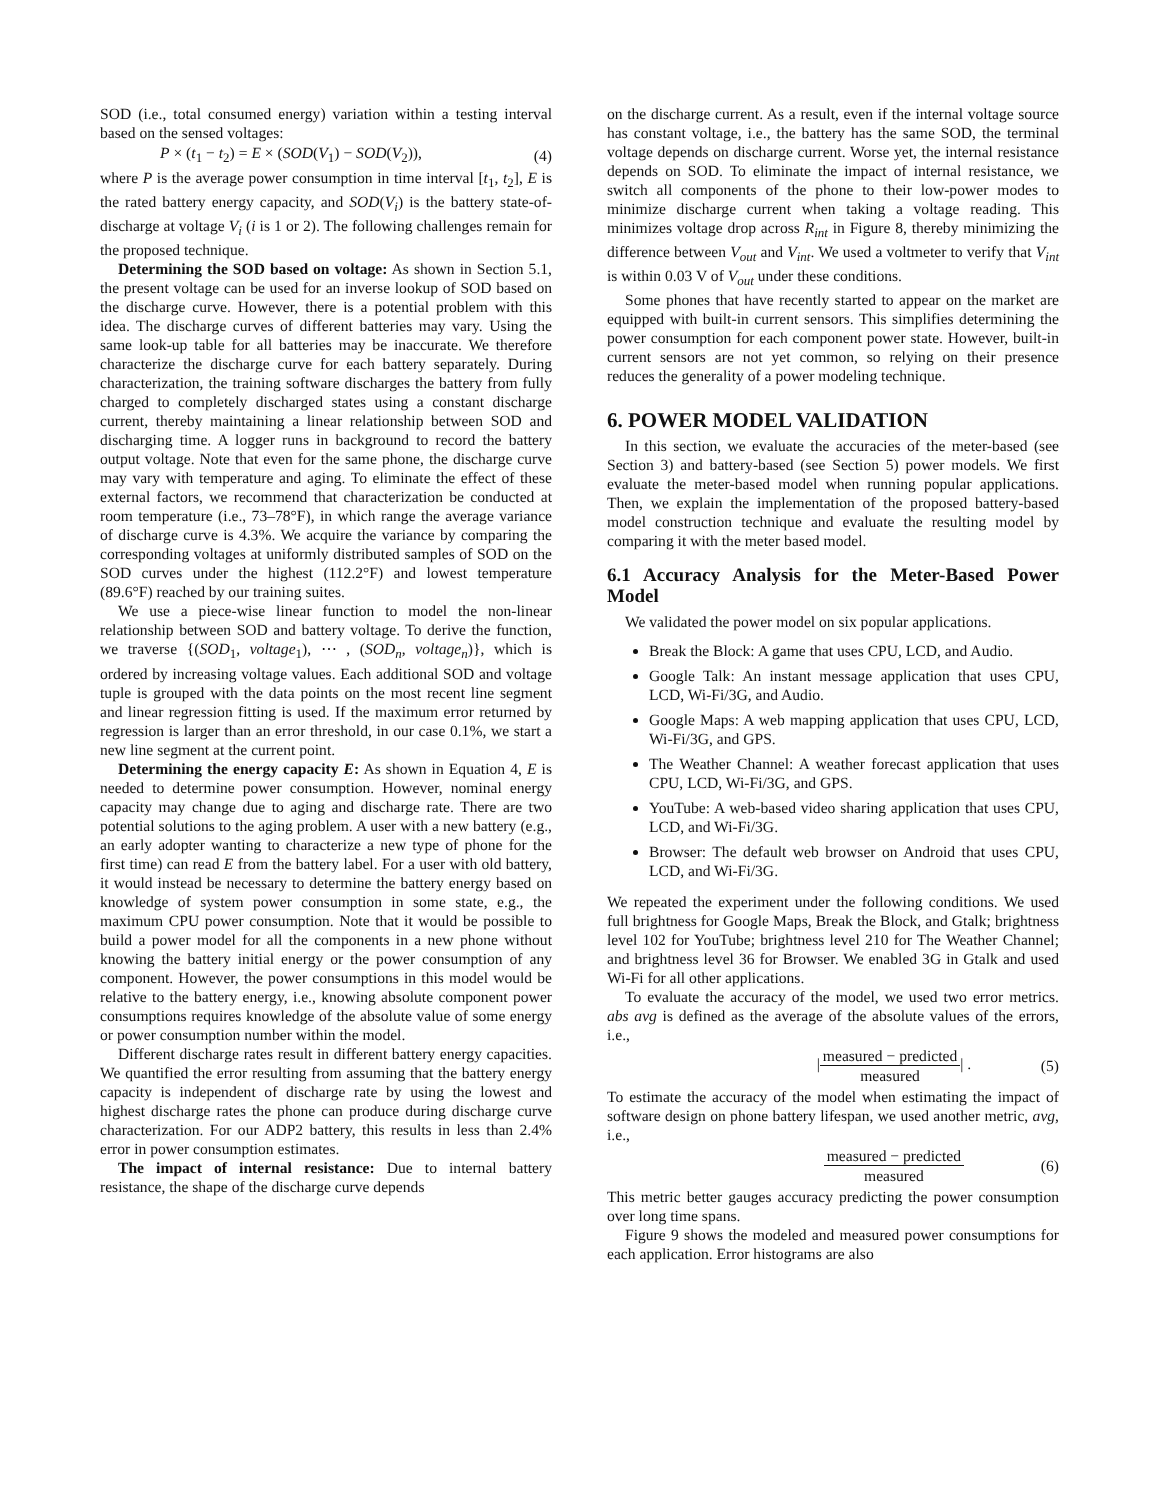SOD (i.e., total consumed energy) variation within a testing interval based on the sensed voltages:
P × (t<sub>1</sub> − t<sub>2</sub>) = E × (SOD(V<sub>1</sub>) − SOD(V<sub>2</sub>)), (4)
where P is the average power consumption in time interval [t<sub>1</sub>, t<sub>2</sub>], E is the rated battery energy capacity, and SOD(V<sub>i</sub>) is the battery state-of-discharge at voltage V<sub>i</sub> (i is 1 or 2). The following challenges remain for the proposed technique.
Determining the SOD based on voltage: As shown in Section 5.1, the present voltage can be used for an inverse lookup of SOD based on the discharge curve. However, there is a potential problem with this idea. The discharge curves of different batteries may vary. Using the same look-up table for all batteries may be inaccurate. We therefore characterize the discharge curve for each battery separately. During characterization, the training software discharges the battery from fully charged to completely discharged states using a constant discharge current, thereby maintaining a linear relationship between SOD and discharging time. A logger runs in background to record the battery output voltage. Note that even for the same phone, the discharge curve may vary with temperature and aging. To eliminate the effect of these external factors, we recommend that characterization be conducted at room temperature (i.e., 73–78°F), in which range the average variance of discharge curve is 4.3%. We acquire the variance by comparing the corresponding voltages at uniformly distributed samples of SOD on the SOD curves under the highest (112.2°F) and lowest temperature (89.6°F) reached by our training suites.
We use a piece-wise linear function to model the non-linear relationship between SOD and battery voltage. To derive the function, we traverse {(SOD<sub>1</sub>, voltage<sub>1</sub>), ⋯ , (SOD<sub>n</sub>, voltage<sub>n</sub>)}, which is ordered by increasing voltage values. Each additional SOD and voltage tuple is grouped with the data points on the most recent line segment and linear regression fitting is used. If the maximum error returned by regression is larger than an error threshold, in our case 0.1%, we start a new line segment at the current point.
Determining the energy capacity E: As shown in Equation 4, E is needed to determine power consumption. However, nominal energy capacity may change due to aging and discharge rate. There are two potential solutions to the aging problem. A user with a new battery (e.g., an early adopter wanting to characterize a new type of phone for the first time) can read E from the battery label. For a user with old battery, it would instead be necessary to determine the battery energy based on knowledge of system power consumption in some state, e.g., the maximum CPU power consumption. Note that it would be possible to build a power model for all the components in a new phone without knowing the battery initial energy or the power consumption of any component. However, the power consumptions in this model would be relative to the battery energy, i.e., knowing absolute component power consumptions requires knowledge of the absolute value of some energy or power consumption number within the model.
Different discharge rates result in different battery energy capacities. We quantified the error resulting from assuming that the battery energy capacity is independent of discharge rate by using the lowest and highest discharge rates the phone can produce during discharge curve characterization. For our ADP2 battery, this results in less than 2.4% error in power consumption estimates.
The impact of internal resistance: Due to internal battery resistance, the shape of the discharge curve depends
on the discharge current. As a result, even if the internal voltage source has constant voltage, i.e., the battery has the same SOD, the terminal voltage depends on discharge current. Worse yet, the internal resistance depends on SOD. To eliminate the impact of internal resistance, we switch all components of the phone to their low-power modes to minimize discharge current when taking a voltage reading. This minimizes voltage drop across R<sub>int</sub> in Figure 8, thereby minimizing the difference between V<sub>out</sub> and V<sub>int</sub>. We used a voltmeter to verify that V<sub>int</sub> is within 0.03 V of V<sub>out</sub> under these conditions.
Some phones that have recently started to appear on the market are equipped with built-in current sensors. This simplifies determining the power consumption for each component power state. However, built-in current sensors are not yet common, so relying on their presence reduces the generality of a power modeling technique.
6. POWER MODEL VALIDATION
In this section, we evaluate the accuracies of the meter-based (see Section 3) and battery-based (see Section 5) power models. We first evaluate the meter-based model when running popular applications. Then, we explain the implementation of the proposed battery-based model construction technique and evaluate the resulting model by comparing it with the meter based model.
6.1 Accuracy Analysis for the Meter-Based Power Model
We validated the power model on six popular applications.
Break the Block: A game that uses CPU, LCD, and Audio.
Google Talk: An instant message application that uses CPU, LCD, Wi-Fi/3G, and Audio.
Google Maps: A web mapping application that uses CPU, LCD, Wi-Fi/3G, and GPS.
The Weather Channel: A weather forecast application that uses CPU, LCD, Wi-Fi/3G, and GPS.
YouTube: A web-based video sharing application that uses CPU, LCD, and Wi-Fi/3G.
Browser: The default web browser on Android that uses CPU, LCD, and Wi-Fi/3G.
We repeated the experiment under the following conditions. We used full brightness for Google Maps, Break the Block, and Gtalk; brightness level 102 for YouTube; brightness level 210 for The Weather Channel; and brightness level 36 for Browser. We enabled 3G in Gtalk and used Wi-Fi for all other applications.
To evaluate the accuracy of the model, we used two error metrics. abs avg is defined as the average of the absolute values of the errors, i.e.,
|measured − predicted measured| . (5)
To estimate the accuracy of the model when estimating the impact of software design on phone battery lifespan, we used another metric, avg, i.e.,
measured − predicted measured (6)
This metric better gauges accuracy predicting the power consumption over long time spans.
Figure 9 shows the modeled and measured power consumptions for each application. Error histograms are also